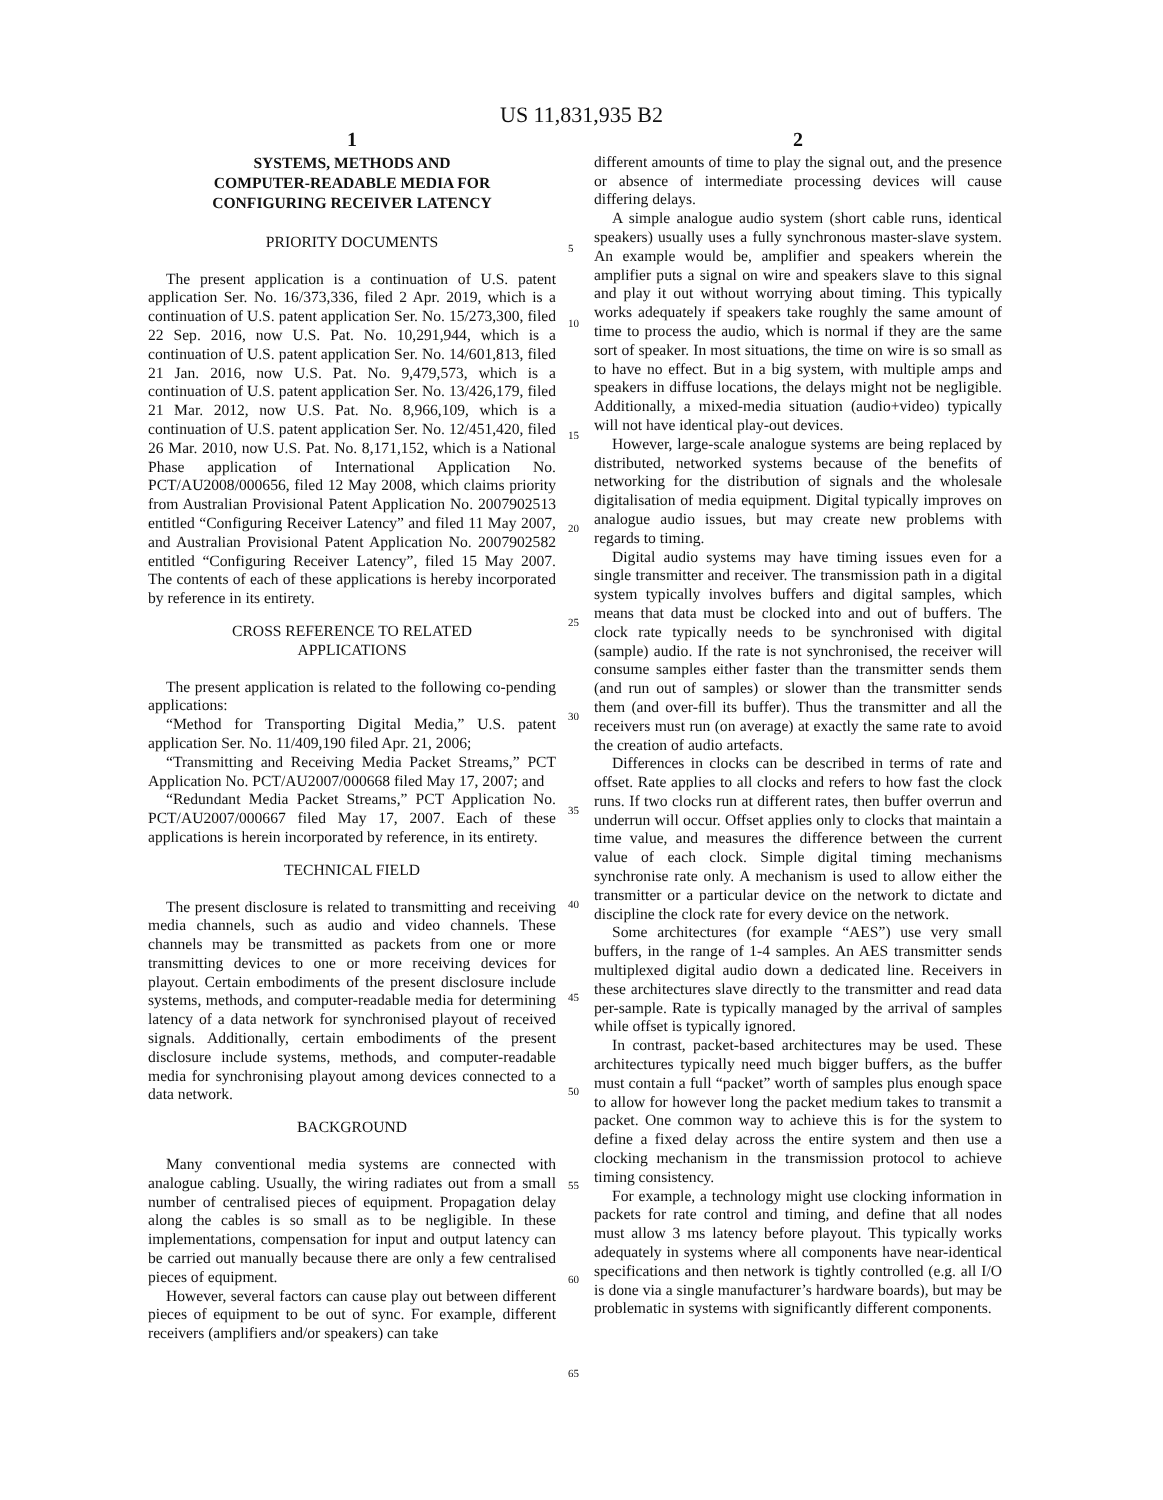US 11,831,935 B2
1
SYSTEMS, METHODS AND
COMPUTER-READABLE MEDIA FOR
CONFIGURING RECEIVER LATENCY
PRIORITY DOCUMENTS
The present application is a continuation of U.S. patent application Ser. No. 16/373,336, filed 2 Apr. 2019, which is a continuation of U.S. patent application Ser. No. 15/273,300, filed 22 Sep. 2016, now U.S. Pat. No. 10,291,944, which is a continuation of U.S. patent application Ser. No. 14/601,813, filed 21 Jan. 2016, now U.S. Pat. No. 9,479,573, which is a continuation of U.S. patent application Ser. No. 13/426,179, filed 21 Mar. 2012, now U.S. Pat. No. 8,966,109, which is a continuation of U.S. patent application Ser. No. 12/451,420, filed 26 Mar. 2010, now U.S. Pat. No. 8,171,152, which is a National Phase application of International Application No. PCT/AU2008/000656, filed 12 May 2008, which claims priority from Australian Provisional Patent Application No. 2007902513 entitled “Configuring Receiver Latency” and filed 11 May 2007, and Australian Provisional Patent Application No. 2007902582 entitled “Configuring Receiver Latency”, filed 15 May 2007. The contents of each of these applications is hereby incorporated by reference in its entirety.
CROSS REFERENCE TO RELATED
APPLICATIONS
The present application is related to the following co-pending applications:
“Method for Transporting Digital Media,” U.S. patent application Ser. No. 11/409,190 filed Apr. 21, 2006;
“Transmitting and Receiving Media Packet Streams,” PCT Application No. PCT/AU2007/000668 filed May 17, 2007; and
“Redundant Media Packet Streams,” PCT Application No. PCT/AU2007/000667 filed May 17, 2007. Each of these applications is herein incorporated by reference, in its entirety.
TECHNICAL FIELD
The present disclosure is related to transmitting and receiving media channels, such as audio and video channels. These channels may be transmitted as packets from one or more transmitting devices to one or more receiving devices for playout. Certain embodiments of the present disclosure include systems, methods, and computer-readable media for determining latency of a data network for synchronised playout of received signals. Additionally, certain embodiments of the present disclosure include systems, methods, and computer-readable media for synchronising playout among devices connected to a data network.
BACKGROUND
Many conventional media systems are connected with analogue cabling. Usually, the wiring radiates out from a small number of centralised pieces of equipment. Propagation delay along the cables is so small as to be negligible. In these implementations, compensation for input and output latency can be carried out manually because there are only a few centralised pieces of equipment.
However, several factors can cause play out between different pieces of equipment to be out of sync. For example, different receivers (amplifiers and/or speakers) can take
2
different amounts of time to play the signal out, and the presence or absence of intermediate processing devices will cause differing delays.
A simple analogue audio system (short cable runs, identical speakers) usually uses a fully synchronous master-slave system. An example would be, amplifier and speakers wherein the amplifier puts a signal on wire and speakers slave to this signal and play it out without worrying about timing. This typically works adequately if speakers take roughly the same amount of time to process the audio, which is normal if they are the same sort of speaker. In most situations, the time on wire is so small as to have no effect. But in a big system, with multiple amps and speakers in diffuse locations, the delays might not be negligible. Additionally, a mixed-media situation (audio+video) typically will not have identical play-out devices.
However, large-scale analogue systems are being replaced by distributed, networked systems because of the benefits of networking for the distribution of signals and the wholesale digitalisation of media equipment. Digital typically improves on analogue audio issues, but may create new problems with regards to timing.
Digital audio systems may have timing issues even for a single transmitter and receiver. The transmission path in a digital system typically involves buffers and digital samples, which means that data must be clocked into and out of buffers. The clock rate typically needs to be synchronised with digital (sample) audio. If the rate is not synchronised, the receiver will consume samples either faster than the transmitter sends them (and run out of samples) or slower than the transmitter sends them (and over-fill its buffer). Thus the transmitter and all the receivers must run (on average) at exactly the same rate to avoid the creation of audio artefacts.
Differences in clocks can be described in terms of rate and offset. Rate applies to all clocks and refers to how fast the clock runs. If two clocks run at different rates, then buffer overrun and underrun will occur. Offset applies only to clocks that maintain a time value, and measures the difference between the current value of each clock. Simple digital timing mechanisms synchronise rate only. A mechanism is used to allow either the transmitter or a particular device on the network to dictate and discipline the clock rate for every device on the network.
Some architectures (for example “AES”) use very small buffers, in the range of 1-4 samples. An AES transmitter sends multiplexed digital audio down a dedicated line. Receivers in these architectures slave directly to the transmitter and read data per-sample. Rate is typically managed by the arrival of samples while offset is typically ignored.
In contrast, packet-based architectures may be used. These architectures typically need much bigger buffers, as the buffer must contain a full “packet” worth of samples plus enough space to allow for however long the packet medium takes to transmit a packet. One common way to achieve this is for the system to define a fixed delay across the entire system and then use a clocking mechanism in the transmission protocol to achieve timing consistency.
For example, a technology might use clocking information in packets for rate control and timing, and define that all nodes must allow 3 ms latency before playout. This typically works adequately in systems where all components have near-identical specifications and then network is tightly controlled (e.g. all I/O is done via a single manufacturer’s hardware boards), but may be problematic in systems with significantly different components.
5
10
15
20
25
30
35
40
45
50
55
60
65